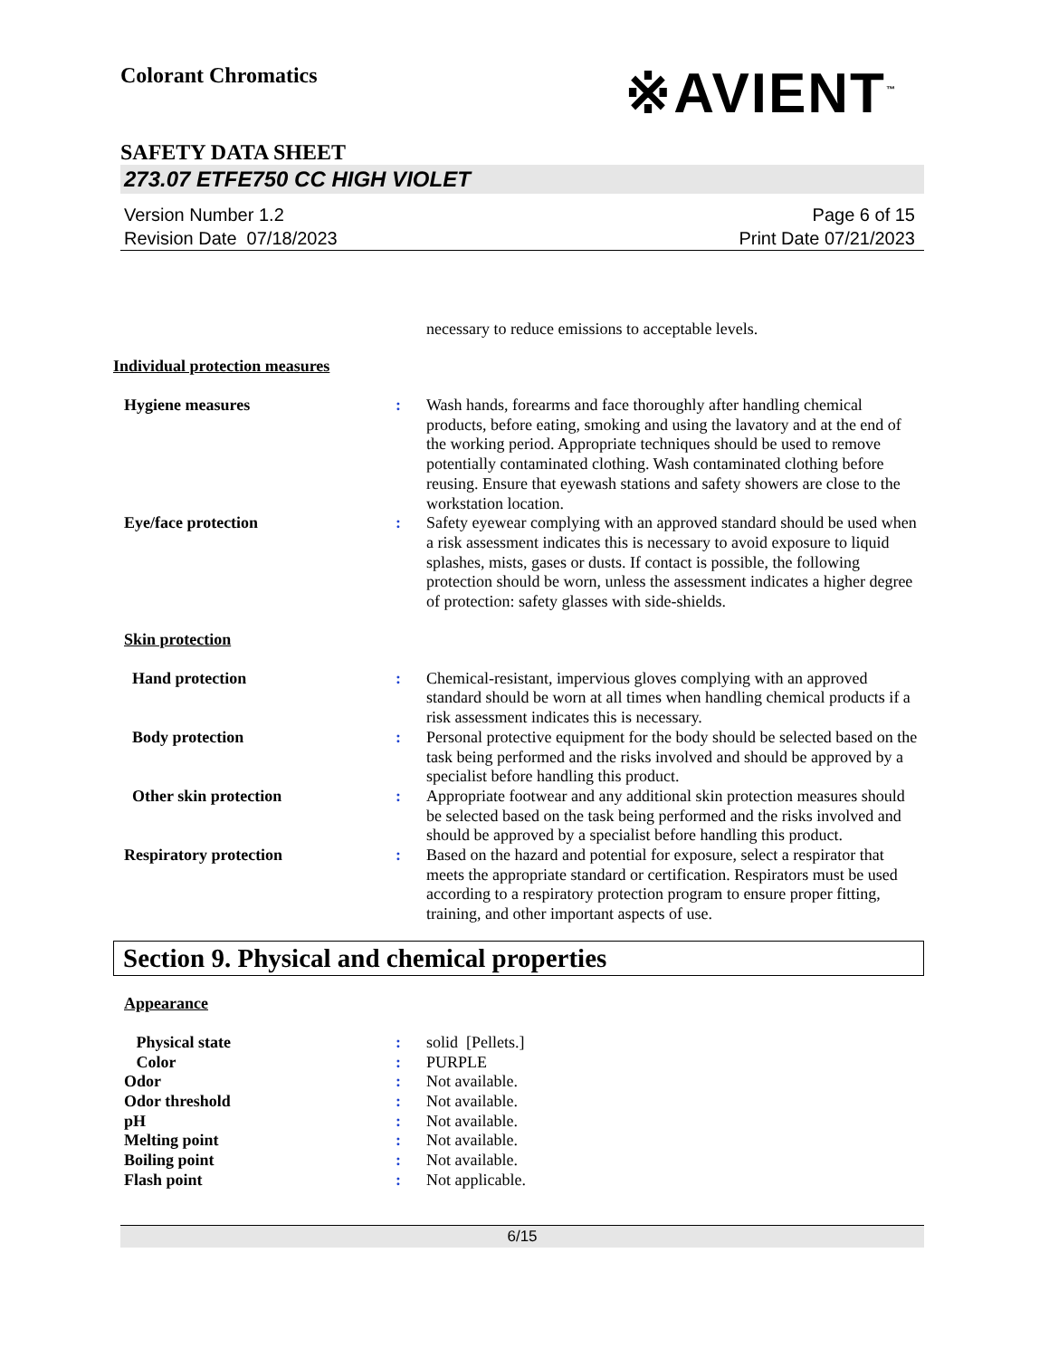Colorant Chromatics
※AVIENT<sup>™</sup>
SAFETY DATA SHEET
273.07 ETFE750 CC HIGH VIOLET
Version Number 1.2
Revision Date 07/18/2023
Page 6 of 15
Print Date 07/21/2023
necessary to reduce emissions to acceptable levels.
Individual protection measures
Hygiene measures : Wash hands, forearms and face thoroughly after handling chemical products, before eating, smoking and using the lavatory and at the end of the working period. Appropriate techniques should be used to remove potentially contaminated clothing. Wash contaminated clothing before reusing. Ensure that eyewash stations and safety showers are close to the workstation location.
Eye/face protection : Safety eyewear complying with an approved standard should be used when a risk assessment indicates this is necessary to avoid exposure to liquid splashes, mists, gases or dusts. If contact is possible, the following protection should be worn, unless the assessment indicates a higher degree of protection: safety glasses with side-shields.
Skin protection
Hand protection : Chemical-resistant, impervious gloves complying with an approved standard should be worn at all times when handling chemical products if a risk assessment indicates this is necessary.
Body protection : Personal protective equipment for the body should be selected based on the task being performed and the risks involved and should be approved by a specialist before handling this product.
Other skin protection : Appropriate footwear and any additional skin protection measures should be selected based on the task being performed and the risks involved and should be approved by a specialist before handling this product.
Respiratory protection : Based on the hazard and potential for exposure, select a respirator that meets the appropriate standard or certification. Respirators must be used according to a respiratory protection program to ensure proper fitting, training, and other important aspects of use.
Section 9. Physical and chemical properties
Appearance
Physical state : solid [Pellets.]
Color : PURPLE
Odor : Not available.
Odor threshold : Not available.
pH : Not available.
Melting point : Not available.
Boiling point : Not available.
Flash point : Not applicable.
6/15